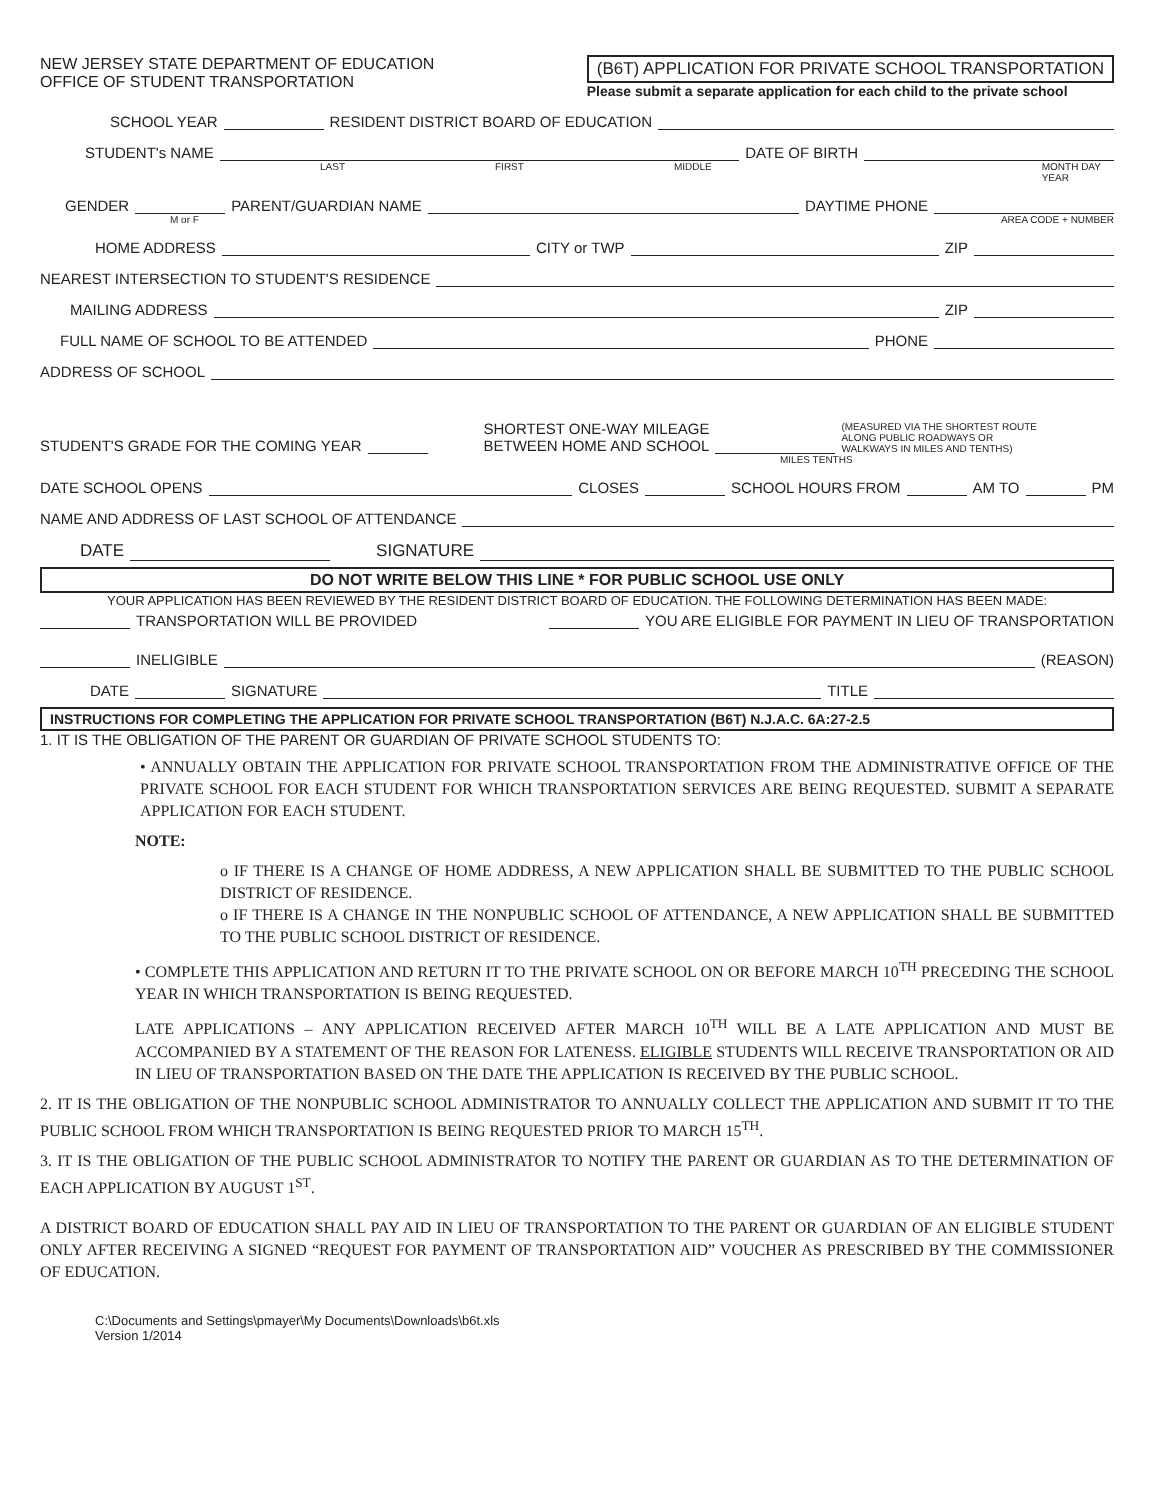NEW JERSEY STATE DEPARTMENT OF EDUCATION
OFFICE OF STUDENT TRANSPORTATION
(B6T) APPLICATION FOR PRIVATE SCHOOL TRANSPORTATION
Please submit a separate application for each child to the private school
SCHOOL YEAR RESIDENT DISTRICT BOARD OF EDUCATION
STUDENT's NAME DATE OF BIRTH
LAST FIRST MIDDLE MONTH DAY YEAR
GENDER PARENT/GUARDIAN NAME DAYTIME PHONE
M or F AREA CODE + NUMBER
HOME ADDRESS CITY or TWP ZIP
NEAREST INTERSECTION TO STUDENT'S RESIDENCE
MAILING ADDRESS ZIP
FULL NAME OF SCHOOL TO BE ATTENDED PHONE
ADDRESS OF SCHOOL
STUDENT'S GRADE FOR THE COMING YEAR SHORTEST ONE-WAY MILEAGE
BETWEEN HOME AND SCHOOL (MEASURED VIA THE SHORTEST ROUTE
ALONG PUBLIC ROADWAYS OR
WALKWAYS IN MILES AND TENTHS)
MILES TENTHS
DATE SCHOOL OPENS CLOSES SCHOOL HOURS FROM AM TO PM
NAME AND ADDRESS OF LAST SCHOOL OF ATTENDANCE
DATE SIGNATURE
DO NOT WRITE BELOW THIS LINE * FOR PUBLIC SCHOOL USE ONLY
YOUR APPLICATION HAS BEEN REVIEWED BY THE RESIDENT DISTRICT BOARD OF EDUCATION. THE FOLLOWING DETERMINATION HAS BEEN MADE:
TRANSPORTATION WILL BE PROVIDED YOU ARE ELIGIBLE FOR PAYMENT IN LIEU OF TRANSPORTATION
INELIGIBLE (REASON)
DATE SIGNATURE TITLE
INSTRUCTIONS FOR COMPLETING THE APPLICATION FOR PRIVATE SCHOOL TRANSPORTATION (B6T) N.J.A.C. 6A:27-2.5
1. IT IS THE OBLIGATION OF THE PARENT OR GUARDIAN OF PRIVATE SCHOOL STUDENTS TO:
• ANNUALLY OBTAIN THE APPLICATION FOR PRIVATE SCHOOL TRANSPORTATION FROM THE ADMINISTRATIVE OFFICE OF THE PRIVATE SCHOOL FOR EACH STUDENT FOR WHICH TRANSPORTATION SERVICES ARE BEING REQUESTED. SUBMIT A SEPARATE APPLICATION FOR EACH STUDENT.
NOTE:
o IF THERE IS A CHANGE OF HOME ADDRESS, A NEW APPLICATION SHALL BE SUBMITTED TO THE PUBLIC SCHOOL DISTRICT OF RESIDENCE.
o IF THERE IS A CHANGE IN THE NONPUBLIC SCHOOL OF ATTENDANCE, A NEW APPLICATION SHALL BE SUBMITTED TO THE PUBLIC SCHOOL DISTRICT OF RESIDENCE.
• COMPLETE THIS APPLICATION AND RETURN IT TO THE PRIVATE SCHOOL ON OR BEFORE MARCH 10<sup>TH</sup> PRECEDING THE SCHOOL YEAR IN WHICH TRANSPORTATION IS BEING REQUESTED.
LATE APPLICATIONS – ANY APPLICATION RECEIVED AFTER MARCH 10<sup>TH</sup> WILL BE A LATE APPLICATION AND MUST BE ACCOMPANIED BY A STATEMENT OF THE REASON FOR LATENESS. ELIGIBLE STUDENTS WILL RECEIVE TRANSPORTATION OR AID IN LIEU OF TRANSPORTATION BASED ON THE DATE THE APPLICATION IS RECEIVED BY THE PUBLIC SCHOOL.
2. IT IS THE OBLIGATION OF THE NONPUBLIC SCHOOL ADMINISTRATOR TO ANNUALLY COLLECT THE APPLICATION AND SUBMIT IT TO THE PUBLIC SCHOOL FROM WHICH TRANSPORTATION IS BEING REQUESTED PRIOR TO MARCH 15<sup>TH</sup>.
3. IT IS THE OBLIGATION OF THE PUBLIC SCHOOL ADMINISTRATOR TO NOTIFY THE PARENT OR GUARDIAN AS TO THE DETERMINATION OF EACH APPLICATION BY AUGUST 1<sup>ST</sup>.
A DISTRICT BOARD OF EDUCATION SHALL PAY AID IN LIEU OF TRANSPORTATION TO THE PARENT OR GUARDIAN OF AN ELIGIBLE STUDENT ONLY AFTER RECEIVING A SIGNED “REQUEST FOR PAYMENT OF TRANSPORTATION AID” VOUCHER AS PRESCRIBED BY THE COMMISSIONER OF EDUCATION.
C:\Documents and Settings\pmayer\My Documents\Downloads\b6t.xls
Version 1/2014